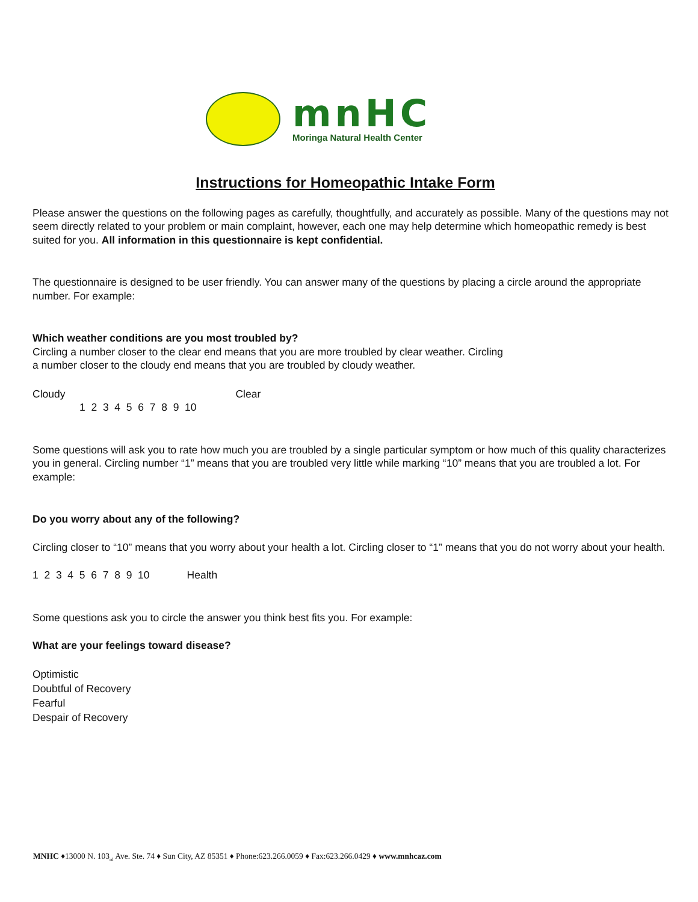mnHC
Moringa Natural Health Center
Instructions for Homeopathic Intake Form
Please answer the questions on the following pages as carefully, thoughtfully, and accurately as possible. Many of the questions may not seem directly related to your problem or main complaint, however, each one may help determine which homeopathic remedy is best suited for you. All information in this questionnaire is kept confidential.
The questionnaire is designed to be user friendly. You can answer many of the questions by placing a circle around the appropriate number. For example:
Which weather conditions are you most troubled by?
Circling a number closer to the clear end means that you are more troubled by clear weather. Circling
a number closer to the cloudy end means that you are troubled by cloudy weather.
Cloudy Clear
1 2 3 4 5 6 7 8 9 10
Some questions will ask you to rate how much you are troubled by a single particular symptom or how much of this quality characterizes you in general. Circling number “1” means that you are troubled very little while marking “10” means that you are troubled a lot. For example:
Do you worry about any of the following?
Circling closer to “10” means that you worry about your health a lot. Circling closer to “1” means that you do not worry about your health.
1 2 3 4 5 6 7 8 9 10 Health
Some questions ask you to circle the answer you think best fits you. For example:
What are your feelings toward disease?
Optimistic
Doubtful of Recovery
Fearful
Despair of Recovery
MNHC ♦13000 N. 103<sub>rd</sub> Ave. Ste. 74 ♦ Sun City, AZ 85351 ♦ Phone:623.266.0059 ♦ Fax:623.266.0429 ♦ www.mnhcaz.com